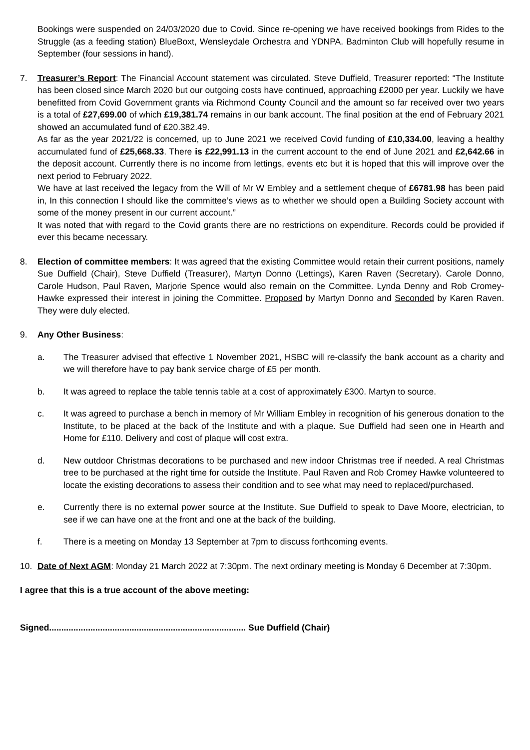Bookings were suspended on 24/03/2020 due to Covid. Since re-opening we have received bookings from Rides to the Struggle (as a feeding station) BlueBoxt, Wensleydale Orchestra and YDNPA. Badminton Club will hopefully resume in September (four sessions in hand).
7. Treasurer’s Report: The Financial Account statement was circulated. Steve Duffield, Treasurer reported: “The Institute has been closed since March 2020 but our outgoing costs have continued, approaching £2000 per year. Luckily we have benefitted from Covid Government grants via Richmond County Council and the amount so far received over two years is a total of £27,699.00 of which £19,381.74 remains in our bank account. The final position at the end of February 2021 showed an accumulated fund of £20.382.49.
As far as the year 2021/22 is concerned, up to June 2021 we received Covid funding of £10,334.00, leaving a healthy accumulated fund of £25,668.33. There is £22,991.13 in the current account to the end of June 2021 and £2,642.66 in the deposit account. Currently there is no income from lettings, events etc but it is hoped that this will improve over the next period to February 2022.
We have at last received the legacy from the Will of Mr W Embley and a settlement cheque of £6781.98 has been paid in, In this connection I should like the committee’s views as to whether we should open a Building Society account with some of the money present in our current account.”
It was noted that with regard to the Covid grants there are no restrictions on expenditure. Records could be provided if ever this became necessary.
8. Election of committee members: It was agreed that the existing Committee would retain their current positions, namely Sue Duffield (Chair), Steve Duffield (Treasurer), Martyn Donno (Lettings), Karen Raven (Secretary). Carole Donno, Carole Hudson, Paul Raven, Marjorie Spence would also remain on the Committee. Lynda Denny and Rob Cromey-Hawke expressed their interest in joining the Committee. Proposed by Martyn Donno and Seconded by Karen Raven. They were duly elected.
9. Any Other Business:
a. The Treasurer advised that effective 1 November 2021, HSBC will re-classify the bank account as a charity and we will therefore have to pay bank service charge of £5 per month.
b. It was agreed to replace the table tennis table at a cost of approximately £300. Martyn to source.
c. It was agreed to purchase a bench in memory of Mr William Embley in recognition of his generous donation to the Institute, to be placed at the back of the Institute and with a plaque. Sue Duffield had seen one in Hearth and Home for £110. Delivery and cost of plaque will cost extra.
d. New outdoor Christmas decorations to be purchased and new indoor Christmas tree if needed. A real Christmas tree to be purchased at the right time for outside the Institute. Paul Raven and Rob Cromey Hawke volunteered to locate the existing decorations to assess their condition and to see what may need to replaced/purchased.
e. Currently there is no external power source at the Institute. Sue Duffield to speak to Dave Moore, electrician, to see if we can have one at the front and one at the back of the building.
f. There is a meeting on Monday 13 September at 7pm to discuss forthcoming events.
10. Date of Next AGM: Monday 21 March 2022 at 7:30pm. The next ordinary meeting is Monday 6 December at 7:30pm.
I agree that this is a true account of the above meeting:
Signed................................................................................. Sue Duffield (Chair)